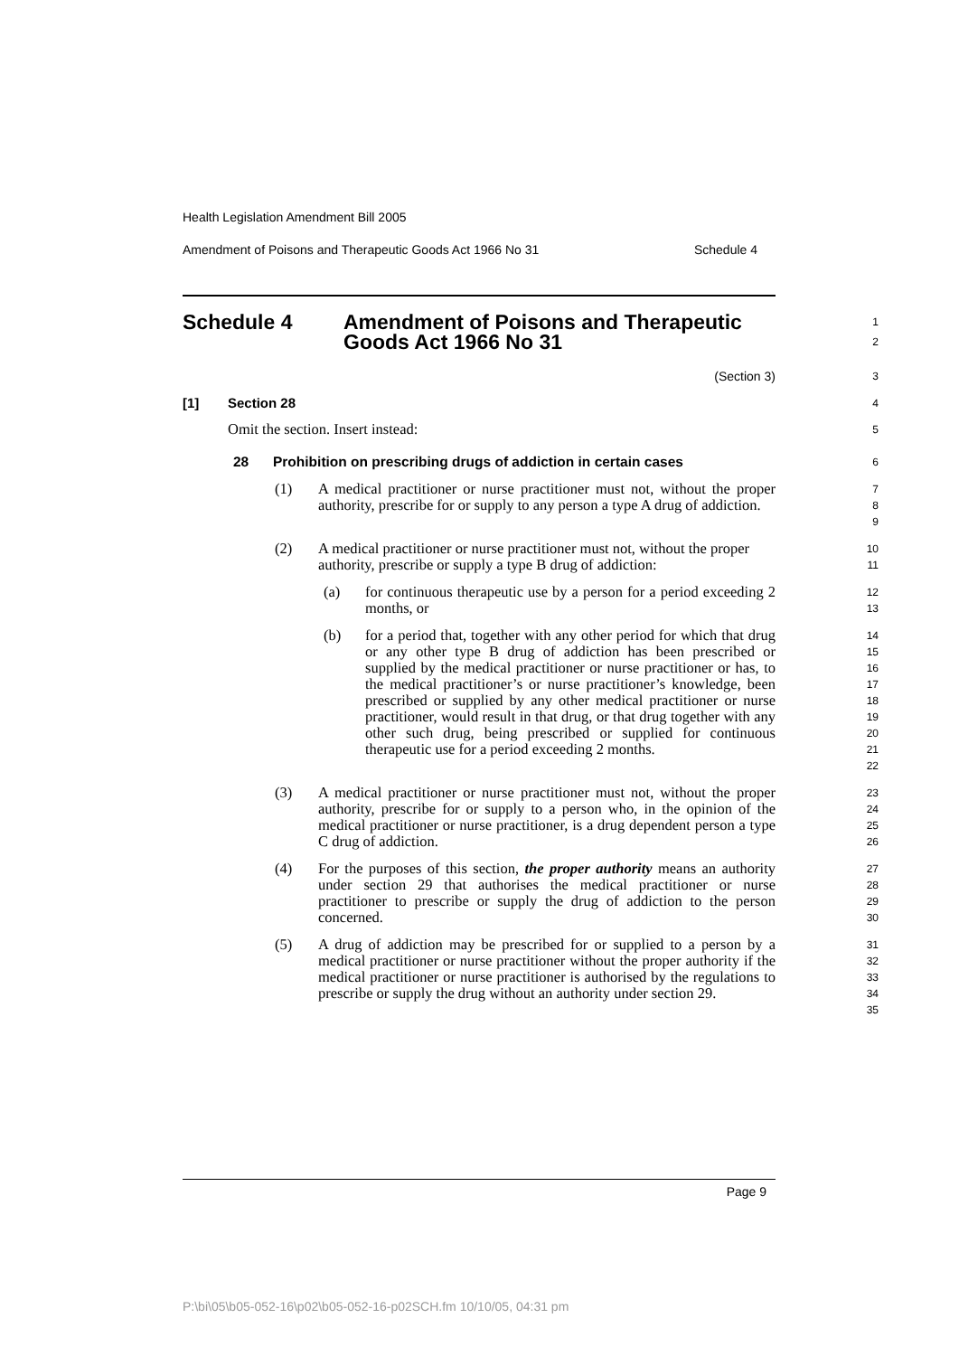Health Legislation Amendment Bill 2005
Amendment of Poisons and Therapeutic Goods Act 1966 No 31 Schedule 4
Schedule 4 Amendment of Poisons and Therapeutic
Goods Act 1966 No 31
1
2
(Section 3)
3
[1] Section 28
4
Omit the section. Insert instead:
5
28 Prohibition on prescribing drugs of addiction in certain cases
6
(1) A medical practitioner or nurse practitioner must not, without the proper authority, prescribe for or supply to any person a type A drug of addiction.
7
8
9
(2) A medical practitioner or nurse practitioner must not, without the proper authority, prescribe or supply a type B drug of addiction:
10
11
(a) for continuous therapeutic use by a person for a period exceeding 2 months, or
12
13
(b) for a period that, together with any other period for which that drug or any other type B drug of addiction has been prescribed or supplied by the medical practitioner or nurse practitioner or has, to the medical practitioner’s or nurse practitioner’s knowledge, been prescribed or supplied by any other medical practitioner or nurse practitioner, would result in that drug, or that drug together with any other such drug, being prescribed or supplied for continuous therapeutic use for a period exceeding 2 months.
14
15
16
17
18
19
20
21
22
(3) A medical practitioner or nurse practitioner must not, without the proper authority, prescribe for or supply to a person who, in the opinion of the medical practitioner or nurse practitioner, is a drug dependent person a type C drug of addiction.
23
24
25
26
(4) For the purposes of this section, the proper authority means an authority under section 29 that authorises the medical practitioner or nurse practitioner to prescribe or supply the drug of addiction to the person concerned.
27
28
29
30
(5) A drug of addiction may be prescribed for or supplied to a person by a medical practitioner or nurse practitioner without the proper authority if the medical practitioner or nurse practitioner is authorised by the regulations to prescribe or supply the drug without an authority under section 29.
31
32
33
34
35
Page 9
P:\bi\05\b05-052-16\p02\b05-052-16-p02SCH.fm 10/10/05, 04:31 pm